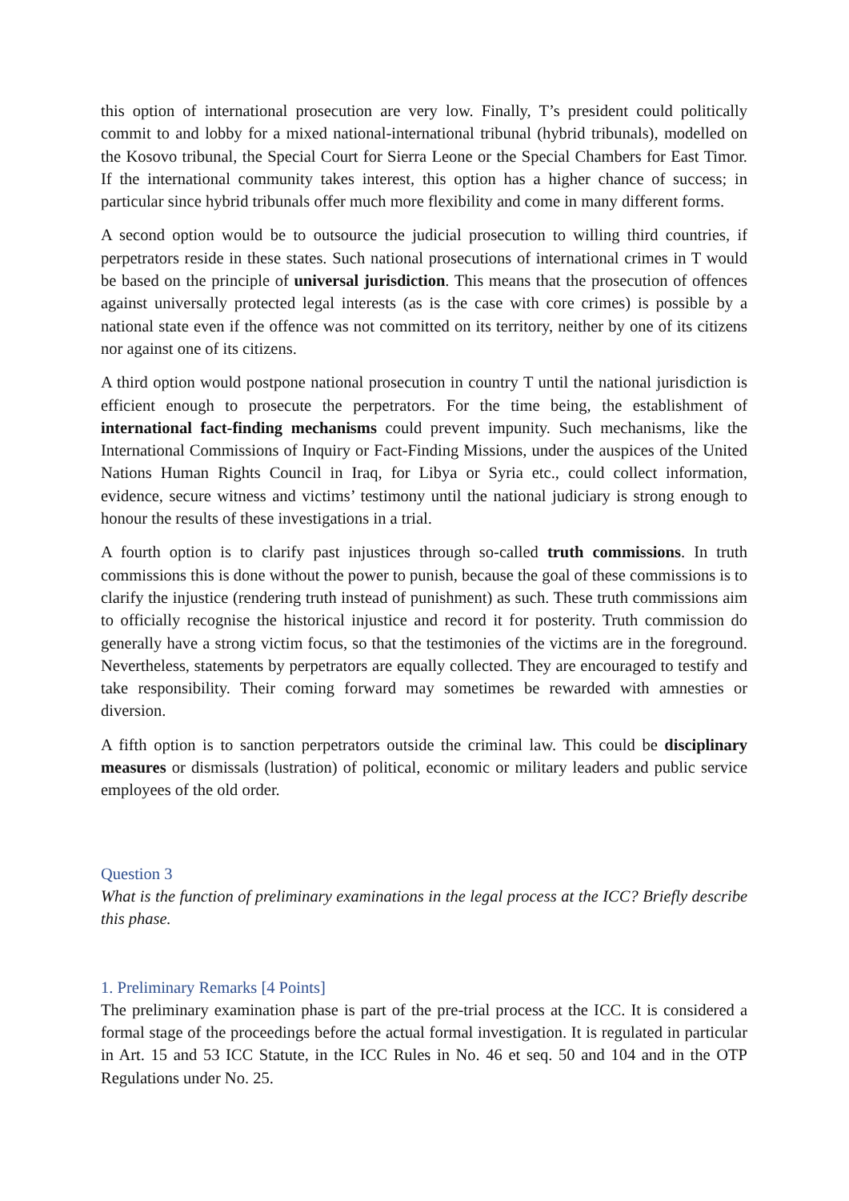this option of international prosecution are very low. Finally, T’s president could politically commit to and lobby for a mixed national-international tribunal (hybrid tribunals), modelled on the Kosovo tribunal, the Special Court for Sierra Leone or the Special Chambers for East Timor. If the international community takes interest, this option has a higher chance of success; in particular since hybrid tribunals offer much more flexibility and come in many different forms.
A second option would be to outsource the judicial prosecution to willing third countries, if perpetrators reside in these states. Such national prosecutions of international crimes in T would be based on the principle of universal jurisdiction. This means that the prosecution of offences against universally protected legal interests (as is the case with core crimes) is possible by a national state even if the offence was not committed on its territory, neither by one of its citizens nor against one of its citizens.
A third option would postpone national prosecution in country T until the national jurisdiction is efficient enough to prosecute the perpetrators. For the time being, the establishment of international fact-finding mechanisms could prevent impunity. Such mechanisms, like the International Commissions of Inquiry or Fact-Finding Missions, under the auspices of the United Nations Human Rights Council in Iraq, for Libya or Syria etc., could collect information, evidence, secure witness and victims’ testimony until the national judiciary is strong enough to honour the results of these investigations in a trial.
A fourth option is to clarify past injustices through so-called truth commissions. In truth commissions this is done without the power to punish, because the goal of these commissions is to clarify the injustice (rendering truth instead of punishment) as such. These truth commissions aim to officially recognise the historical injustice and record it for posterity. Truth commission do generally have a strong victim focus, so that the testimonies of the victims are in the foreground. Nevertheless, statements by perpetrators are equally collected. They are encouraged to testify and take responsibility. Their coming forward may sometimes be rewarded with amnesties or diversion.
A fifth option is to sanction perpetrators outside the criminal law. This could be disciplinary measures or dismissals (lustration) of political, economic or military leaders and public service employees of the old order.
Question 3
What is the function of preliminary examinations in the legal process at the ICC? Briefly describe this phase.
1. Preliminary Remarks [4 Points]
The preliminary examination phase is part of the pre-trial process at the ICC. It is considered a formal stage of the proceedings before the actual formal investigation. It is regulated in particular in Art. 15 and 53 ICC Statute, in the ICC Rules in No. 46 et seq. 50 and 104 and in the OTP Regulations under No. 25.